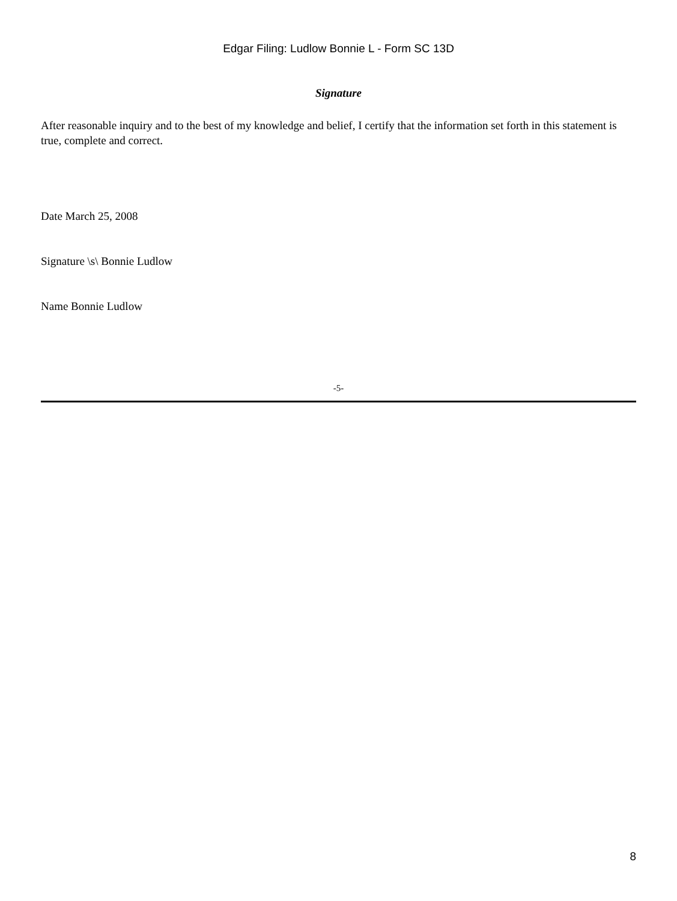Edgar Filing: Ludlow Bonnie L - Form SC 13D
Signature
After reasonable inquiry and to the best of my knowledge and belief, I certify that the information set forth in this statement is true, complete and correct.
Date March 25, 2008
Signature \s\ Bonnie Ludlow
Name Bonnie Ludlow
-5-
8